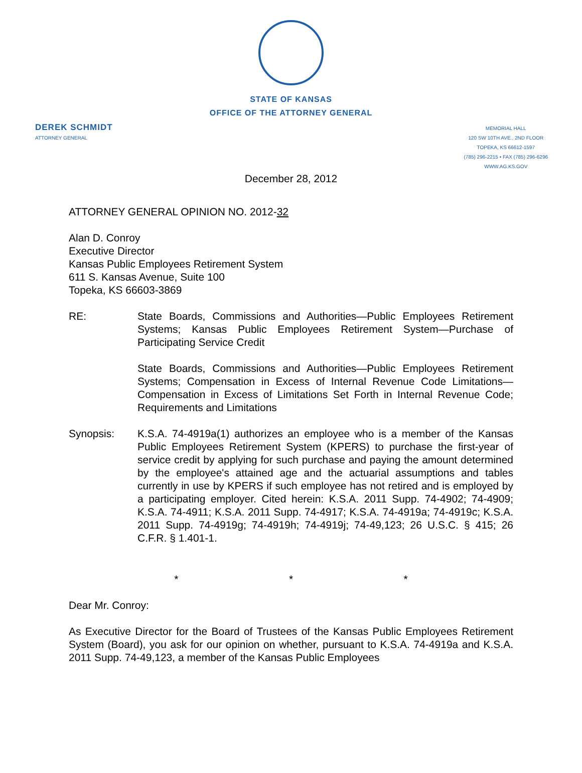STATE OF KANSAS
OFFICE OF THE ATTORNEY GENERAL
DEREK SCHMIDT
ATTORNEY GENERAL
MEMORIAL HALL
120 SW 10TH AVE., 2ND FLOOR
TOPEKA, KS 66612-1597
(785) 296-2215 • FAX (785) 296-6296
WWW.AG.KS.GOV
December 28, 2012
ATTORNEY GENERAL OPINION NO. 2012-32
Alan D. Conroy
Executive Director
Kansas Public Employees Retirement System
611 S. Kansas Avenue, Suite 100
Topeka, KS 66603-3869
RE: State Boards, Commissions and Authorities—Public Employees Retirement Systems; Kansas Public Employees Retirement System—Purchase of Participating Service Credit
State Boards, Commissions and Authorities—Public Employees Retirement Systems; Compensation in Excess of Internal Revenue Code Limitations—Compensation in Excess of Limitations Set Forth in Internal Revenue Code; Requirements and Limitations
Synopsis: K.S.A. 74-4919a(1) authorizes an employee who is a member of the Kansas Public Employees Retirement System (KPERS) to purchase the first-year of service credit by applying for such purchase and paying the amount determined by the employee's attained age and the actuarial assumptions and tables currently in use by KPERS if such employee has not retired and is employed by a participating employer. Cited herein: K.S.A. 2011 Supp. 74-4902; 74-4909; K.S.A. 74-4911; K.S.A. 2011 Supp. 74-4917; K.S.A. 74-4919a; 74-4919c; K.S.A. 2011 Supp. 74-4919g; 74-4919h; 74-4919j; 74-49,123; 26 U.S.C. § 415; 26 C.F.R. § 1.401-1.
* * *
Dear Mr. Conroy:
As Executive Director for the Board of Trustees of the Kansas Public Employees Retirement System (Board), you ask for our opinion on whether, pursuant to K.S.A. 74-4919a and K.S.A. 2011 Supp. 74-49,123, a member of the Kansas Public Employees